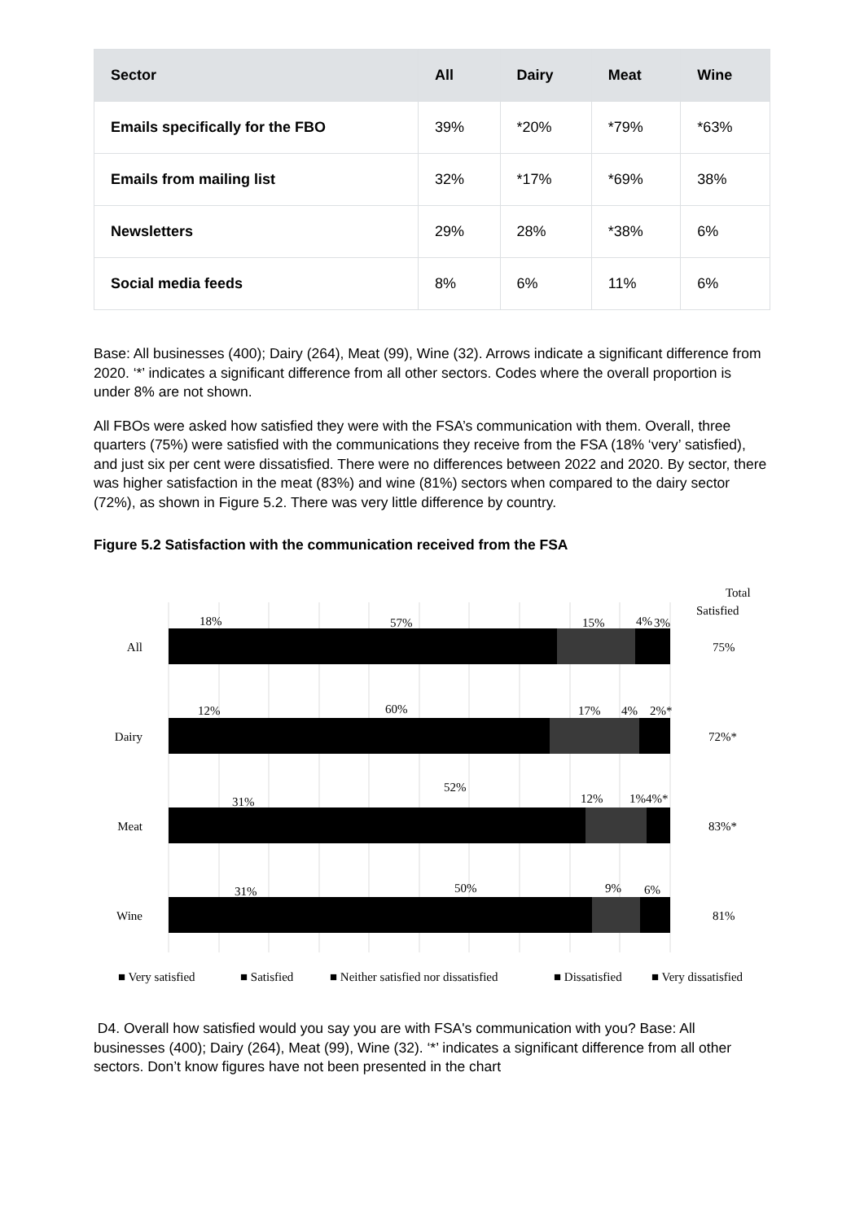| Sector | All | Dairy | Meat | Wine |
| --- | --- | --- | --- | --- |
| Emails specifically for the FBO | 39% | *20% | *79% | *63% |
| Emails from mailing list | 32% | *17% | *69% | 38% |
| Newsletters | 29% | 28% | *38% | 6% |
| Social media feeds | 8% | 6% | 11% | 6% |
Base: All businesses (400); Dairy (264), Meat (99), Wine (32). Arrows indicate a significant difference from 2020. ‘*’ indicates a significant difference from all other sectors. Codes where the overall proportion is under 8% are not shown.
All FBOs were asked how satisfied they were with the FSA’s communication with them. Overall, three quarters (75%) were satisfied with the communications they receive from the FSA (18% ‘very’ satisfied), and just six per cent were dissatisfied. There were no differences between 2022 and 2020. By sector, there was higher satisfaction in the meat (83%) and wine (81%) sectors when compared to the dairy sector (72%), as shown in Figure 5.2. There was very little difference by country.
Figure 5.2 Satisfaction with the communication received from the FSA
Total
Satisfied
All
Dairy
Meat
Wine
18%
57%
15%
4%
3%
12%
60%
17%
4%
2%*
52%
31%
12%
1%4%*
31%
50%
9%
6%
75%
72%*
83%*
81%
■ Very satisfied
■ Satisfied
■ Neither satisfied nor dissatisfied
■ Dissatisfied
■ Very dissatisfied
D4. Overall how satisfied would you say you are with FSA's communication with you? Base: All businesses (400); Dairy (264), Meat (99), Wine (32). ‘*’ indicates a significant difference from all other sectors. Don’t know figures have not been presented in the chart